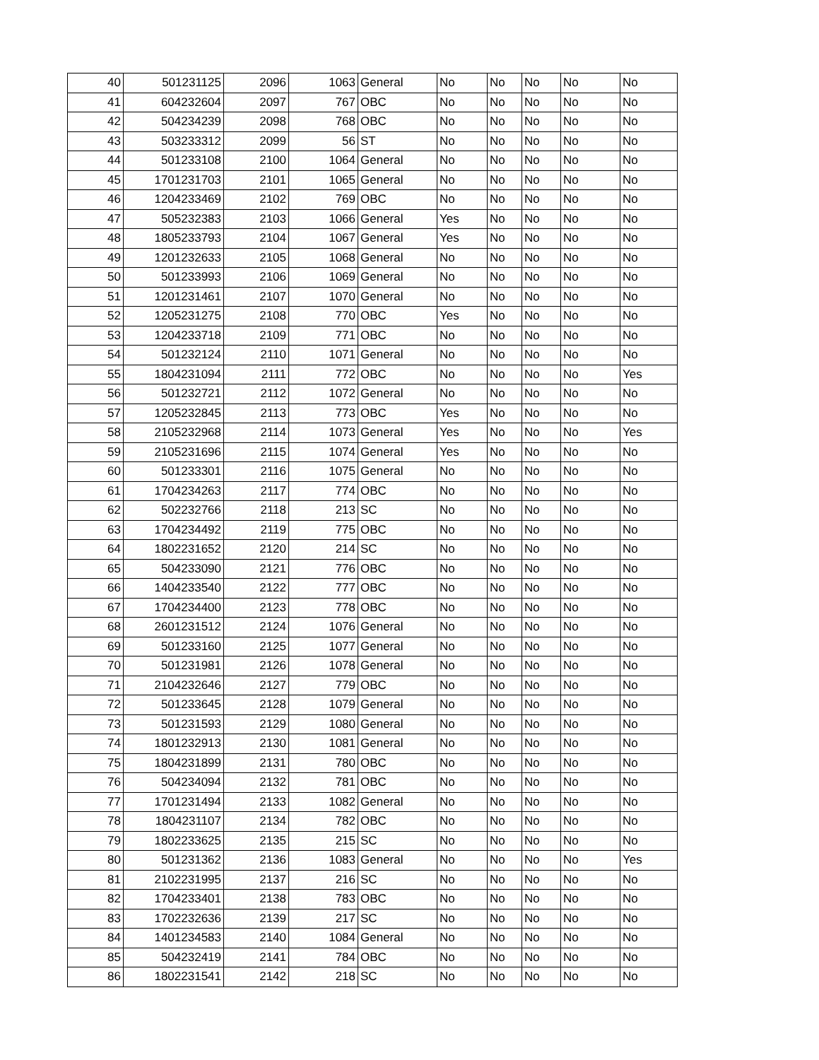| 40 | 501231125 | 2096 | 1063 | General | No | No | No | No | No |
| 41 | 604232604 | 2097 | 767 | OBC | No | No | No | No | No |
| 42 | 504234239 | 2098 | 768 | OBC | No | No | No | No | No |
| 43 | 503233312 | 2099 | 56 | ST | No | No | No | No | No |
| 44 | 501233108 | 2100 | 1064 | General | No | No | No | No | No |
| 45 | 1701231703 | 2101 | 1065 | General | No | No | No | No | No |
| 46 | 1204233469 | 2102 | 769 | OBC | No | No | No | No | No |
| 47 | 505232383 | 2103 | 1066 | General | Yes | No | No | No | No |
| 48 | 1805233793 | 2104 | 1067 | General | Yes | No | No | No | No |
| 49 | 1201232633 | 2105 | 1068 | General | No | No | No | No | No |
| 50 | 501233993 | 2106 | 1069 | General | No | No | No | No | No |
| 51 | 1201231461 | 2107 | 1070 | General | No | No | No | No | No |
| 52 | 1205231275 | 2108 | 770 | OBC | Yes | No | No | No | No |
| 53 | 1204233718 | 2109 | 771 | OBC | No | No | No | No | No |
| 54 | 501232124 | 2110 | 1071 | General | No | No | No | No | No |
| 55 | 1804231094 | 2111 | 772 | OBC | No | No | No | No | Yes |
| 56 | 501232721 | 2112 | 1072 | General | No | No | No | No | No |
| 57 | 1205232845 | 2113 | 773 | OBC | Yes | No | No | No | No |
| 58 | 2105232968 | 2114 | 1073 | General | Yes | No | No | No | Yes |
| 59 | 2105231696 | 2115 | 1074 | General | Yes | No | No | No | No |
| 60 | 501233301 | 2116 | 1075 | General | No | No | No | No | No |
| 61 | 1704234263 | 2117 | 774 | OBC | No | No | No | No | No |
| 62 | 502232766 | 2118 | 213 | SC | No | No | No | No | No |
| 63 | 1704234492 | 2119 | 775 | OBC | No | No | No | No | No |
| 64 | 1802231652 | 2120 | 214 | SC | No | No | No | No | No |
| 65 | 504233090 | 2121 | 776 | OBC | No | No | No | No | No |
| 66 | 1404233540 | 2122 | 777 | OBC | No | No | No | No | No |
| 67 | 1704234400 | 2123 | 778 | OBC | No | No | No | No | No |
| 68 | 2601231512 | 2124 | 1076 | General | No | No | No | No | No |
| 69 | 501233160 | 2125 | 1077 | General | No | No | No | No | No |
| 70 | 501231981 | 2126 | 1078 | General | No | No | No | No | No |
| 71 | 2104232646 | 2127 | 779 | OBC | No | No | No | No | No |
| 72 | 501233645 | 2128 | 1079 | General | No | No | No | No | No |
| 73 | 501231593 | 2129 | 1080 | General | No | No | No | No | No |
| 74 | 1801232913 | 2130 | 1081 | General | No | No | No | No | No |
| 75 | 1804231899 | 2131 | 780 | OBC | No | No | No | No | No |
| 76 | 504234094 | 2132 | 781 | OBC | No | No | No | No | No |
| 77 | 1701231494 | 2133 | 1082 | General | No | No | No | No | No |
| 78 | 1804231107 | 2134 | 782 | OBC | No | No | No | No | No |
| 79 | 1802233625 | 2135 | 215 | SC | No | No | No | No | No |
| 80 | 501231362 | 2136 | 1083 | General | No | No | No | No | Yes |
| 81 | 2102231995 | 2137 | 216 | SC | No | No | No | No | No |
| 82 | 1704233401 | 2138 | 783 | OBC | No | No | No | No | No |
| 83 | 1702232636 | 2139 | 217 | SC | No | No | No | No | No |
| 84 | 1401234583 | 2140 | 1084 | General | No | No | No | No | No |
| 85 | 504232419 | 2141 | 784 | OBC | No | No | No | No | No |
| 86 | 1802231541 | 2142 | 218 | SC | No | No | No | No | No |